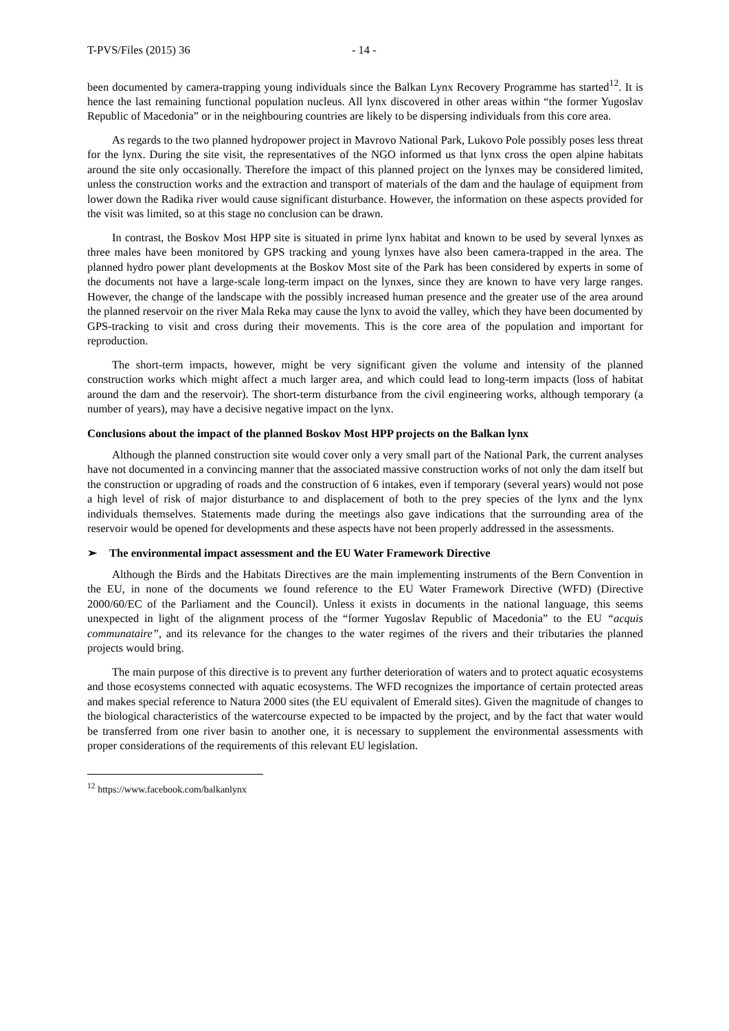T-PVS/Files (2015) 36 - 14 -
been documented by camera-trapping young individuals since the Balkan Lynx Recovery Programme has started<sup>12</sup>. It is hence the last remaining functional population nucleus. All lynx discovered in other areas within “the former Yugoslav Republic of Macedonia” or in the neighbouring countries are likely to be dispersing individuals from this core area.
As regards to the two planned hydropower project in Mavrovo National Park, Lukovo Pole possibly poses less threat for the lynx. During the site visit, the representatives of the NGO informed us that lynx cross the open alpine habitats around the site only occasionally. Therefore the impact of this planned project on the lynxes may be considered limited, unless the construction works and the extraction and transport of materials of the dam and the haulage of equipment from lower down the Radika river would cause significant disturbance. However, the information on these aspects provided for the visit was limited, so at this stage no conclusion can be drawn.
In contrast, the Boskov Most HPP site is situated in prime lynx habitat and known to be used by several lynxes as three males have been monitored by GPS tracking and young lynxes have also been camera-trapped in the area. The planned hydro power plant developments at the Boskov Most site of the Park has been considered by experts in some of the documents not have a large-scale long-term impact on the lynxes, since they are known to have very large ranges. However, the change of the landscape with the possibly increased human presence and the greater use of the area around the planned reservoir on the river Mala Reka may cause the lynx to avoid the valley, which they have been documented by GPS-tracking to visit and cross during their movements. This is the core area of the population and important for reproduction.
The short-term impacts, however, might be very significant given the volume and intensity of the planned construction works which might affect a much larger area, and which could lead to long-term impacts (loss of habitat around the dam and the reservoir). The short-term disturbance from the civil engineering works, although temporary (a number of years), may have a decisive negative impact on the lynx.
Conclusions about the impact of the planned Boskov Most HPP projects on the Balkan lynx
Although the planned construction site would cover only a very small part of the National Park, the current analyses have not documented in a convincing manner that the associated massive construction works of not only the dam itself but the construction or upgrading of roads and the construction of 6 intakes, even if temporary (several years) would not pose a high level of risk of major disturbance to and displacement of both to the prey species of the lynx and the lynx individuals themselves. Statements made during the meetings also gave indications that the surrounding area of the reservoir would be opened for developments and these aspects have not been properly addressed in the assessments.
➢ The environmental impact assessment and the EU Water Framework Directive
Although the Birds and the Habitats Directives are the main implementing instruments of the Bern Convention in the EU, in none of the documents we found reference to the EU Water Framework Directive (WFD) (Directive 2000/60/EC of the Parliament and the Council). Unless it exists in documents in the national language, this seems unexpected in light of the alignment process of the “former Yugoslav Republic of Macedonia” to the EU “acquis communataire”, and its relevance for the changes to the water regimes of the rivers and their tributaries the planned projects would bring.
The main purpose of this directive is to prevent any further deterioration of waters and to protect aquatic ecosystems and those ecosystems connected with aquatic ecosystems. The WFD recognizes the importance of certain protected areas and makes special reference to Natura 2000 sites (the EU equivalent of Emerald sites). Given the magnitude of changes to the biological characteristics of the watercourse expected to be impacted by the project, and by the fact that water would be transferred from one river basin to another one, it is necessary to supplement the environmental assessments with proper considerations of the requirements of this relevant EU legislation.
<sup>12</sup> https://www.facebook.com/balkanlynx